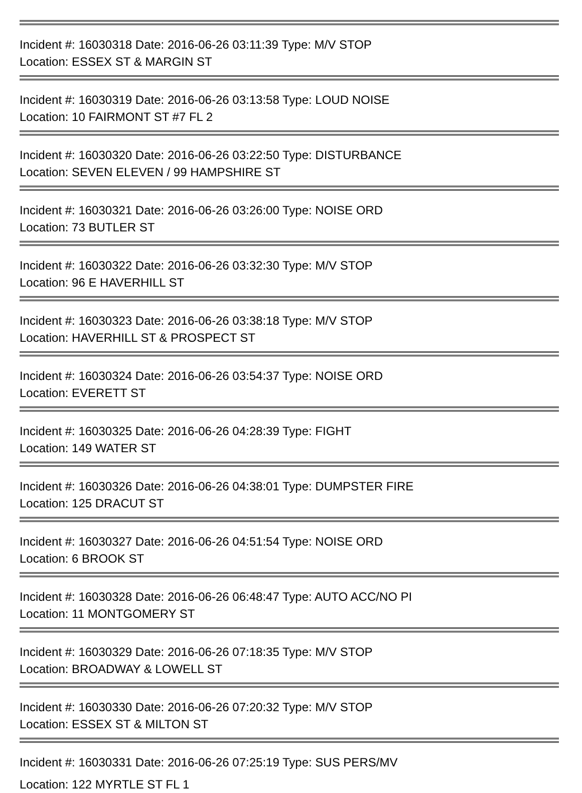Incident #: 16030318 Date: 2016-06-26 03:11:39 Type: M/V STOP
Location: ESSEX ST & MARGIN ST
Incident #: 16030319 Date: 2016-06-26 03:13:58 Type: LOUD NOISE
Location: 10 FAIRMONT ST #7 FL 2
Incident #: 16030320 Date: 2016-06-26 03:22:50 Type: DISTURBANCE
Location: SEVEN ELEVEN / 99 HAMPSHIRE ST
Incident #: 16030321 Date: 2016-06-26 03:26:00 Type: NOISE ORD
Location: 73 BUTLER ST
Incident #: 16030322 Date: 2016-06-26 03:32:30 Type: M/V STOP
Location: 96 E HAVERHILL ST
Incident #: 16030323 Date: 2016-06-26 03:38:18 Type: M/V STOP
Location: HAVERHILL ST & PROSPECT ST
Incident #: 16030324 Date: 2016-06-26 03:54:37 Type: NOISE ORD
Location: EVERETT ST
Incident #: 16030325 Date: 2016-06-26 04:28:39 Type: FIGHT
Location: 149 WATER ST
Incident #: 16030326 Date: 2016-06-26 04:38:01 Type: DUMPSTER FIRE
Location: 125 DRACUT ST
Incident #: 16030327 Date: 2016-06-26 04:51:54 Type: NOISE ORD
Location: 6 BROOK ST
Incident #: 16030328 Date: 2016-06-26 06:48:47 Type: AUTO ACC/NO PI
Location: 11 MONTGOMERY ST
Incident #: 16030329 Date: 2016-06-26 07:18:35 Type: M/V STOP
Location: BROADWAY & LOWELL ST
Incident #: 16030330 Date: 2016-06-26 07:20:32 Type: M/V STOP
Location: ESSEX ST & MILTON ST
Incident #: 16030331 Date: 2016-06-26 07:25:19 Type: SUS PERS/MV
Location: 122 MYRTLE ST FL 1